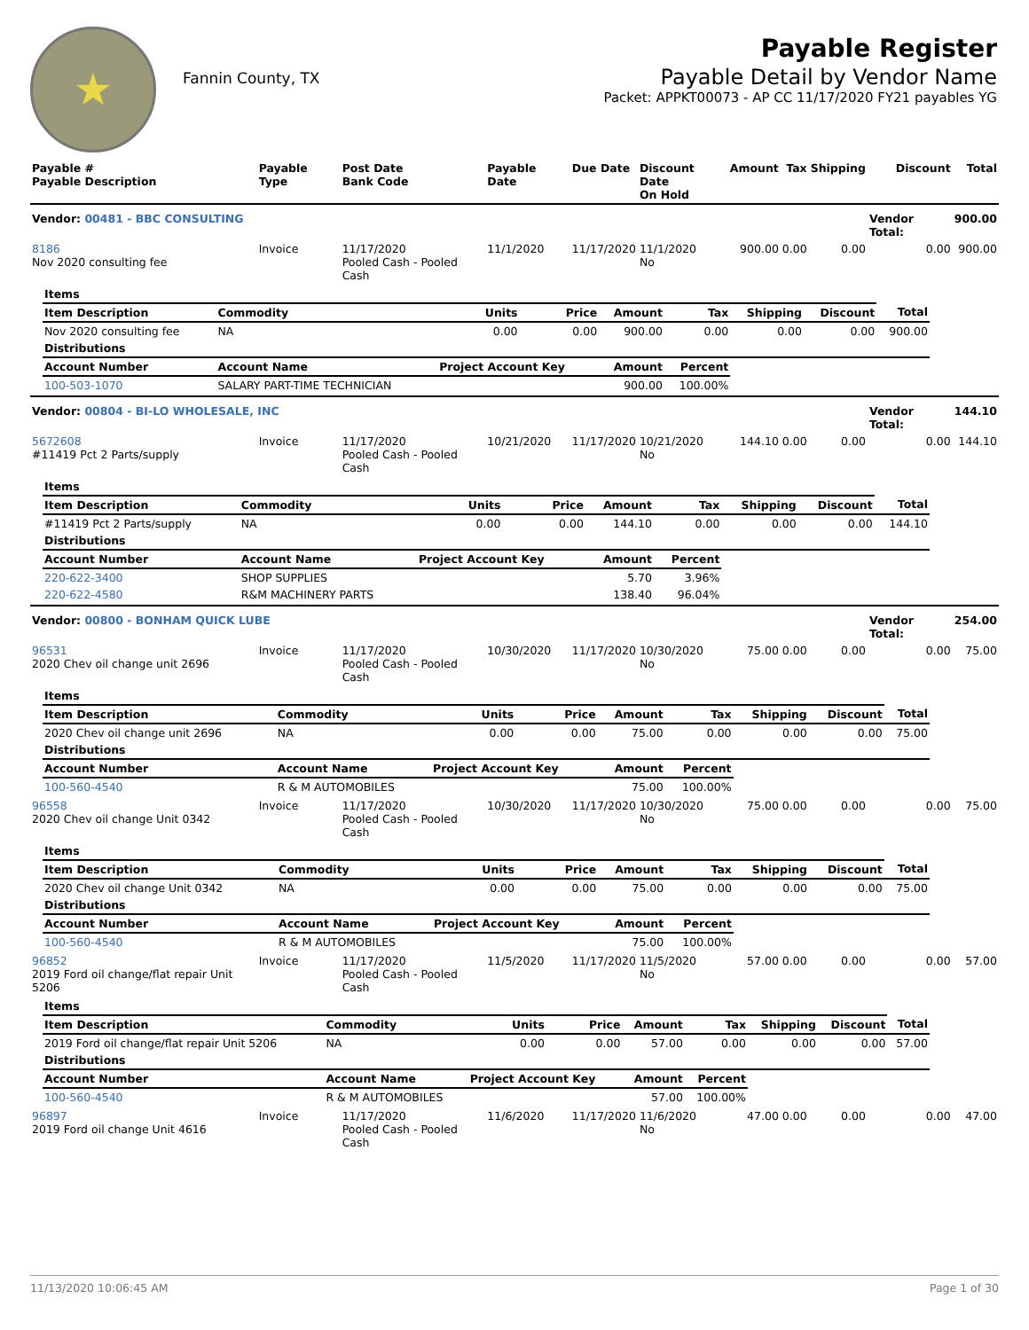★
Fannin County, TX
Payable Register
Payable Detail by Vendor Name
Packet: APPKT00073 - AP CC 11/17/2020 FY21 payables YG
| Payable # Payable Description | Payable Type | Post Date Bank Code | Payable Date | Due Date | Discount Date On Hold | Amount | Tax | Shipping | Discount | Total |
| --- | --- | --- | --- | --- | --- | --- | --- | --- | --- | --- |
| Vendor: 00481 - BBC CONSULTING | | | | | | | | | Vendor Total: | 900.00 |
| 8186 Nov 2020 consulting fee | Invoice | 11/17/2020 Pooled Cash - Pooled Cash | 11/1/2020 | 11/17/2020 | 11/1/2020 No | 900.00 | 0.00 | 0.00 | 0.00 | 900.00 |
| / Items / / / / / / / / / / --- / --- / --- / --- / --- / --- / --- / --- / --- / / Item Description / Commodity / Units / Price / Amount / Tax / Shipping / Discount / Total / / Nov 2020 consulting fee / NA / 0.00 / 0.00 / 900.00 / 0.00 / 0.00 / 0.00 / 900.00 / / Distributions / / / / / / / / / / Account Number / Account Name / Project Account Key / / Amount / Percent / / / / / 100-503-1070 / SALARY PART-TIME TECHNICIAN / / / 900.00 / 100.00% / / / / | | | | | | | | | | |
| Vendor: 00804 - BI-LO WHOLESALE, INC | | | | | | | | | Vendor Total: | 144.10 |
| 5672608 #11419 Pct 2 Parts/supply | Invoice | 11/17/2020 Pooled Cash - Pooled Cash | 10/21/2020 | 11/17/2020 | 10/21/2020 No | 144.10 | 0.00 | 0.00 | 0.00 | 144.10 |
| / Items / / / / / / / / / / --- / --- / --- / --- / --- / --- / --- / --- / --- / / Item Description / Commodity / Units / Price / Amount / Tax / Shipping / Discount / Total / / #11419 Pct 2 Parts/supply / NA / 0.00 / 0.00 / 144.10 / 0.00 / 0.00 / 0.00 / 144.10 / / Distributions / / / / / / / / / / Account Number / Account Name / Project Account Key / / Amount / Percent / / / / / 220-622-3400 / SHOP SUPPLIES / / / 5.70 / 3.96% / / / / / 220-622-4580 / R&M MACHINERY PARTS / / / 138.40 / 96.04% / / / / | | | | | | | | | | |
| Vendor: 00800 - BONHAM QUICK LUBE | | | | | | | | | Vendor Total: | 254.00 |
| 96531 2020 Chev oil change unit 2696 | Invoice | 11/17/2020 Pooled Cash - Pooled Cash | 10/30/2020 | 11/17/2020 | 10/30/2020 No | 75.00 | 0.00 | 0.00 | 0.00 | 75.00 |
| / Items / / / / / / / / / / --- / --- / --- / --- / --- / --- / --- / --- / --- / / Item Description / Commodity / Units / Price / Amount / Tax / Shipping / Discount / Total / / 2020 Chev oil change unit 2696 / NA / 0.00 / 0.00 / 75.00 / 0.00 / 0.00 / 0.00 / 75.00 / / Distributions / / / / / / / / / / Account Number / Account Name / Project Account Key / / Amount / Percent / / / / / 100-560-4540 / R & M AUTOMOBILES / / / 75.00 / 100.00% / / / / | | | | | | | | | | |
| 96558 2020 Chev oil change Unit 0342 | Invoice | 11/17/2020 Pooled Cash - Pooled Cash | 10/30/2020 | 11/17/2020 | 10/30/2020 No | 75.00 | 0.00 | 0.00 | 0.00 | 75.00 |
| / Items / / / / / / / / / / --- / --- / --- / --- / --- / --- / --- / --- / --- / / Item Description / Commodity / Units / Price / Amount / Tax / Shipping / Discount / Total / / 2020 Chev oil change Unit 0342 / NA / 0.00 / 0.00 / 75.00 / 0.00 / 0.00 / 0.00 / 75.00 / / Distributions / / / / / / / / / / Account Number / Account Name / Project Account Key / / Amount / Percent / / / / / 100-560-4540 / R & M AUTOMOBILES / / / 75.00 / 100.00% / / / / | | | | | | | | | | |
| 96852 2019 Ford oil change/flat repair Unit 5206 | Invoice | 11/17/2020 Pooled Cash - Pooled Cash | 11/5/2020 | 11/17/2020 | 11/5/2020 No | 57.00 | 0.00 | 0.00 | 0.00 | 57.00 |
| / Items / / / / / / / / / / --- / --- / --- / --- / --- / --- / --- / --- / --- / / Item Description / Commodity / Units / Price / Amount / Tax / Shipping / Discount / Total / / 2019 Ford oil change/flat repair Unit 5206 / NA / 0.00 / 0.00 / 57.00 / 0.00 / 0.00 / 0.00 / 57.00 / / Distributions / / / / / / / / / / Account Number / Account Name / Project Account Key / / Amount / Percent / / / / / 100-560-4540 / R & M AUTOMOBILES / / / 57.00 / 100.00% / / / / | | | | | | | | | | |
| 96897 2019 Ford oil change Unit 4616 | Invoice | 11/17/2020 Pooled Cash - Pooled Cash | 11/6/2020 | 11/17/2020 | 11/6/2020 No | 47.00 | 0.00 | 0.00 | 0.00 | 47.00 |
11/13/2020 10:06:45 AM Page 1 of 30